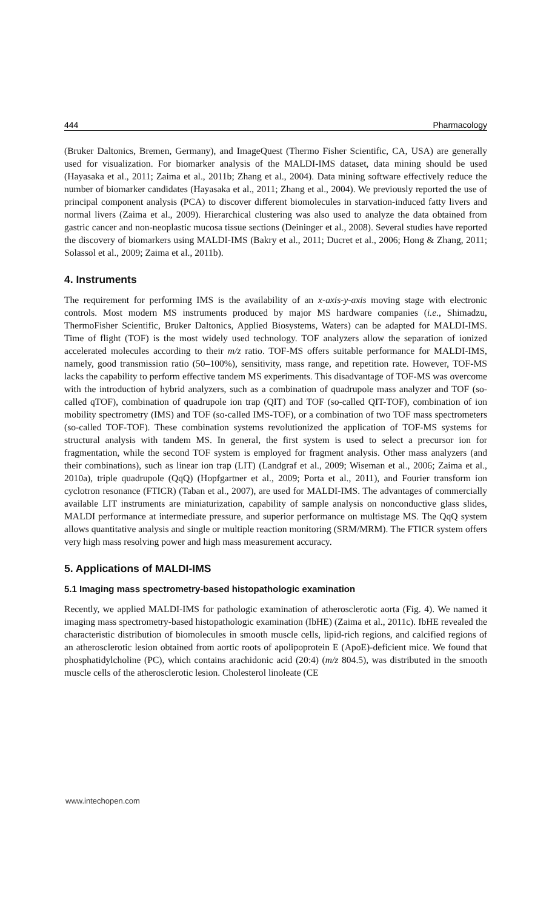444 Pharmacology
(Bruker Daltonics, Bremen, Germany), and ImageQuest (Thermo Fisher Scientific, CA, USA) are generally used for visualization. For biomarker analysis of the MALDI-IMS dataset, data mining should be used (Hayasaka et al., 2011; Zaima et al., 2011b; Zhang et al., 2004). Data mining software effectively reduce the number of biomarker candidates (Hayasaka et al., 2011; Zhang et al., 2004). We previously reported the use of principal component analysis (PCA) to discover different biomolecules in starvation-induced fatty livers and normal livers (Zaima et al., 2009). Hierarchical clustering was also used to analyze the data obtained from gastric cancer and non-neoplastic mucosa tissue sections (Deininger et al., 2008). Several studies have reported the discovery of biomarkers using MALDI-IMS (Bakry et al., 2011; Ducret et al., 2006; Hong & Zhang, 2011; Solassol et al., 2009; Zaima et al., 2011b).
4. Instruments
The requirement for performing IMS is the availability of an x-axis-y-axis moving stage with electronic controls. Most modern MS instruments produced by major MS hardware companies (i.e., Shimadzu, ThermoFisher Scientific, Bruker Daltonics, Applied Biosystems, Waters) can be adapted for MALDI-IMS. Time of flight (TOF) is the most widely used technology. TOF analyzers allow the separation of ionized accelerated molecules according to their m/z ratio. TOF-MS offers suitable performance for MALDI-IMS, namely, good transmission ratio (50–100%), sensitivity, mass range, and repetition rate. However, TOF-MS lacks the capability to perform effective tandem MS experiments. This disadvantage of TOF-MS was overcome with the introduction of hybrid analyzers, such as a combination of quadrupole mass analyzer and TOF (so-called qTOF), combination of quadrupole ion trap (QIT) and TOF (so-called QIT-TOF), combination of ion mobility spectrometry (IMS) and TOF (so-called IMS-TOF), or a combination of two TOF mass spectrometers (so-called TOF-TOF). These combination systems revolutionized the application of TOF-MS systems for structural analysis with tandem MS. In general, the first system is used to select a precursor ion for fragmentation, while the second TOF system is employed for fragment analysis. Other mass analyzers (and their combinations), such as linear ion trap (LIT) (Landgraf et al., 2009; Wiseman et al., 2006; Zaima et al., 2010a), triple quadrupole (QqQ) (Hopfgartner et al., 2009; Porta et al., 2011), and Fourier transform ion cyclotron resonance (FTICR) (Taban et al., 2007), are used for MALDI-IMS. The advantages of commercially available LIT instruments are miniaturization, capability of sample analysis on nonconductive glass slides, MALDI performance at intermediate pressure, and superior performance on multistage MS. The QqQ system allows quantitative analysis and single or multiple reaction monitoring (SRM/MRM). The FTICR system offers very high mass resolving power and high mass measurement accuracy.
5. Applications of MALDI-IMS
5.1 Imaging mass spectrometry-based histopathologic examination
Recently, we applied MALDI-IMS for pathologic examination of atherosclerotic aorta (Fig. 4). We named it imaging mass spectrometry-based histopathologic examination (IbHE) (Zaima et al., 2011c). IbHE revealed the characteristic distribution of biomolecules in smooth muscle cells, lipid-rich regions, and calcified regions of an atherosclerotic lesion obtained from aortic roots of apolipoprotein E (ApoE)-deficient mice. We found that phosphatidylcholine (PC), which contains arachidonic acid (20:4) (m/z 804.5), was distributed in the smooth muscle cells of the atherosclerotic lesion. Cholesterol linoleate (CE
www.intechopen.com